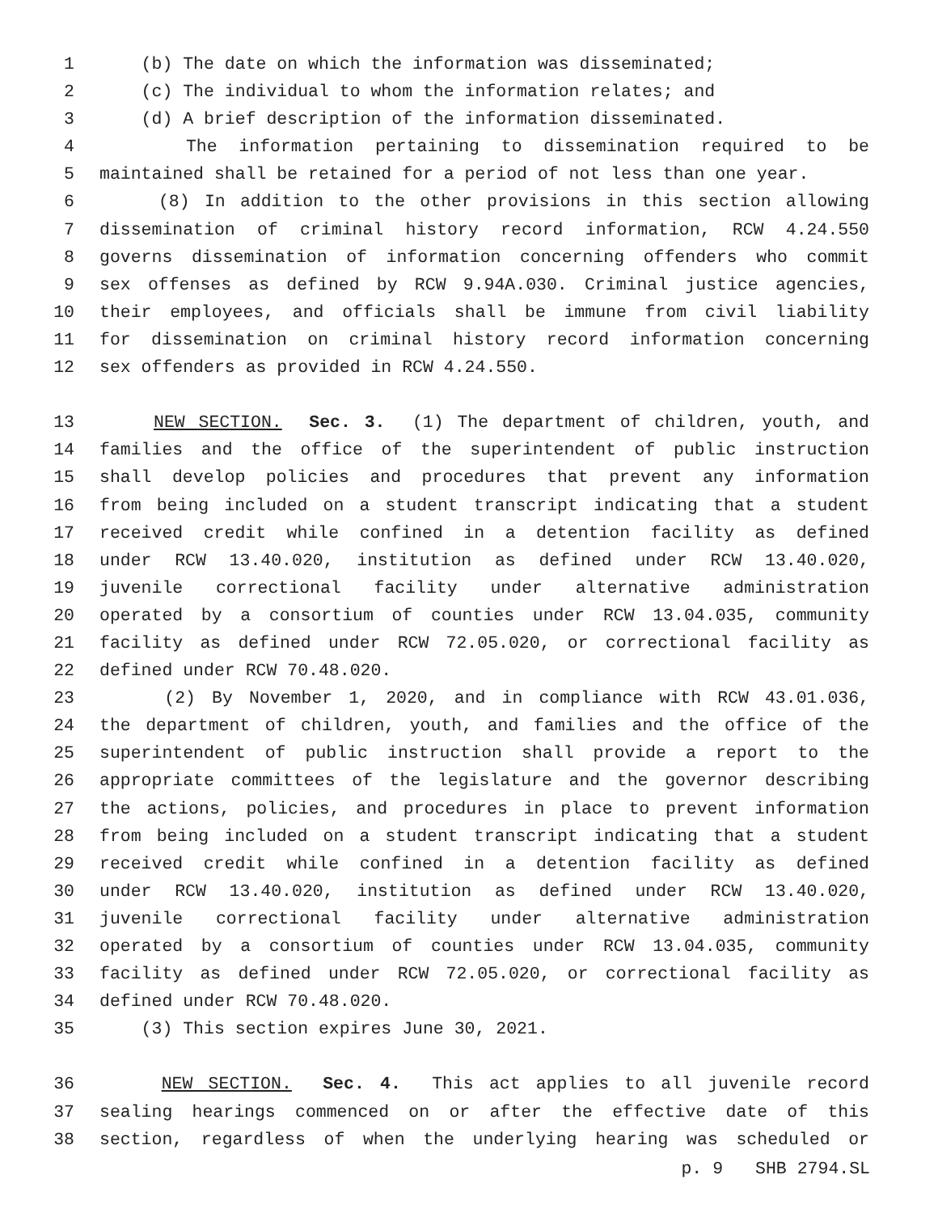1 (b) The date on which the information was disseminated;
2 (c) The individual to whom the information relates; and
3 (d) A brief description of the information disseminated.
4 The information pertaining to dissemination required to be
5 maintained shall be retained for a period of not less than one year.
6 (8) In addition to the other provisions in this section allowing
7 dissemination of criminal history record information, RCW 4.24.550
8 governs dissemination of information concerning offenders who commit
9 sex offenses as defined by RCW 9.94A.030. Criminal justice agencies,
10 their employees, and officials shall be immune from civil liability
11 for dissemination on criminal history record information concerning
12 sex offenders as provided in RCW 4.24.550.
13 NEW SECTION. Sec. 3. (1) The department of children, youth, and
14 families and the office of the superintendent of public instruction
15 shall develop policies and procedures that prevent any information
16 from being included on a student transcript indicating that a student
17 received credit while confined in a detention facility as defined
18 under RCW 13.40.020, institution as defined under RCW 13.40.020,
19 juvenile correctional facility under alternative administration
20 operated by a consortium of counties under RCW 13.04.035, community
21 facility as defined under RCW 72.05.020, or correctional facility as
22 defined under RCW 70.48.020.
23 (2) By November 1, 2020, and in compliance with RCW 43.01.036,
24 the department of children, youth, and families and the office of the
25 superintendent of public instruction shall provide a report to the
26 appropriate committees of the legislature and the governor describing
27 the actions, policies, and procedures in place to prevent information
28 from being included on a student transcript indicating that a student
29 received credit while confined in a detention facility as defined
30 under RCW 13.40.020, institution as defined under RCW 13.40.020,
31 juvenile correctional facility under alternative administration
32 operated by a consortium of counties under RCW 13.04.035, community
33 facility as defined under RCW 72.05.020, or correctional facility as
34 defined under RCW 70.48.020.
35 (3) This section expires June 30, 2021.
36 NEW SECTION. Sec. 4. This act applies to all juvenile record
37 sealing hearings commenced on or after the effective date of this
38 section, regardless of when the underlying hearing was scheduled or
p. 9 SHB 2794.SL